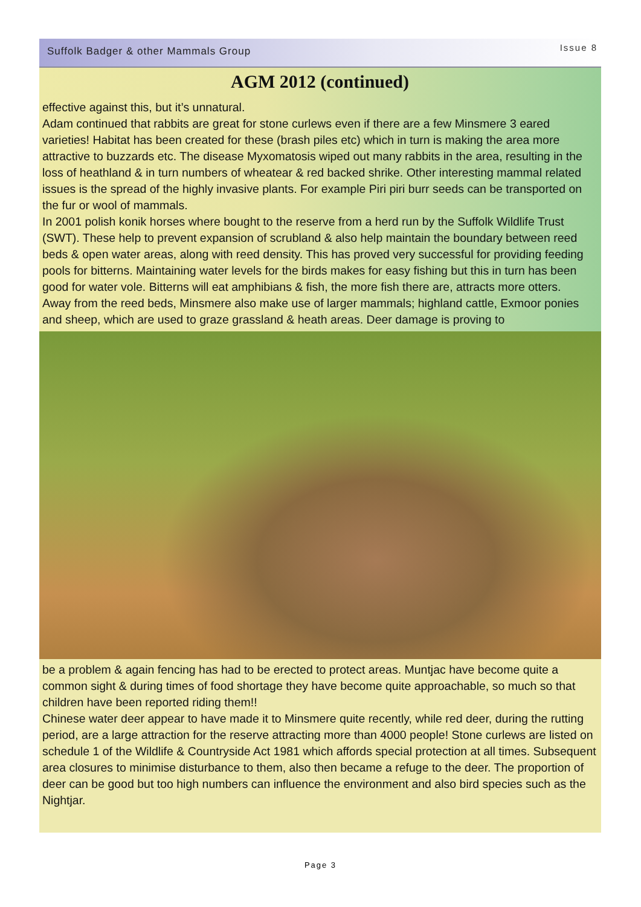Suffolk Badger & other Mammals Group Issue 8
AGM 2012 (continued)
effective against this, but it’s unnatural.
Adam continued that rabbits are great for stone curlews even if there are a few Minsmere 3 eared varieties! Habitat has been created for these (brash piles etc) which in turn is making the area more attractive to buzzards etc. The disease Myxomatosis wiped out many rabbits in the area, resulting in the loss of heathland & in turn numbers of wheatear & red backed shrike. Other interesting mammal related issues is the spread of the highly invasive plants. For example Piri piri burr seeds can be transported on the fur or wool of mammals.
In 2001 polish konik horses where bought to the reserve from a herd run by the Suffolk Wildlife Trust (SWT). These help to prevent expansion of scrubland & also help maintain the boundary between reed beds & open water areas, along with reed density. This has proved very successful for providing feeding pools for bitterns. Maintaining water levels for the birds makes for easy fishing but this in turn has been good for water vole. Bitterns will eat amphibians & fish, the more fish there are, attracts more otters.
Away from the reed beds, Minsmere also make use of larger mammals; highland cattle, Exmoor ponies and sheep, which are used to graze grassland & heath areas. Deer damage is proving to
be a problem & again fencing has had to be erected to protect areas. Muntjac have become quite a common sight & during times of food shortage they have become quite approachable, so much so that children have been reported riding them!!
Chinese water deer appear to have made it to Minsmere quite recently, while red deer, during the rutting period, are a large attraction for the reserve attracting more than 4000 people! Stone curlews are listed on schedule 1 of the Wildlife & Countryside Act 1981 which affords special protection at all times. Subsequent area closures to minimise disturbance to them, also then became a refuge to the deer. The proportion of deer can be good but too high numbers can influence the environment and also bird species such as the Nightjar.
Page 3